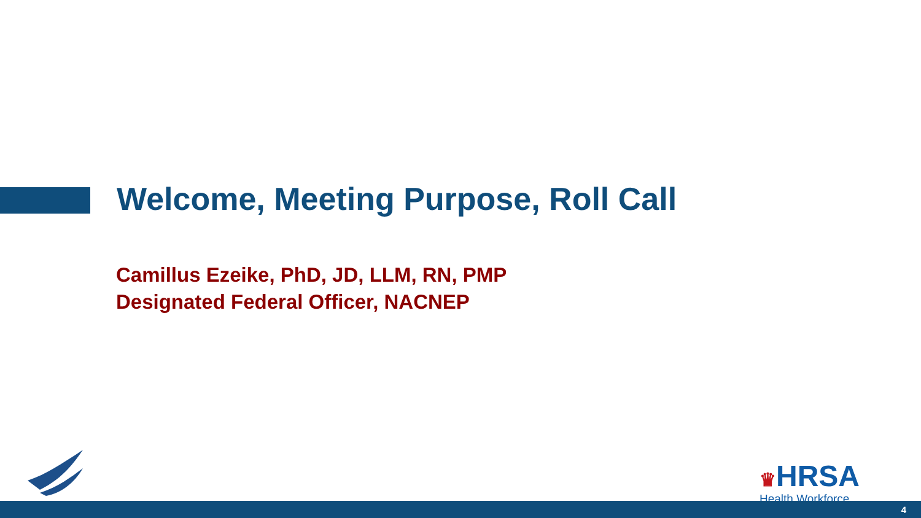Welcome, Meeting Purpose, Roll Call
Camillus Ezeike, PhD, JD, LLM, RN, PMP
Designated Federal Officer, NACNEP
♛HRSA
Health Workforce
4